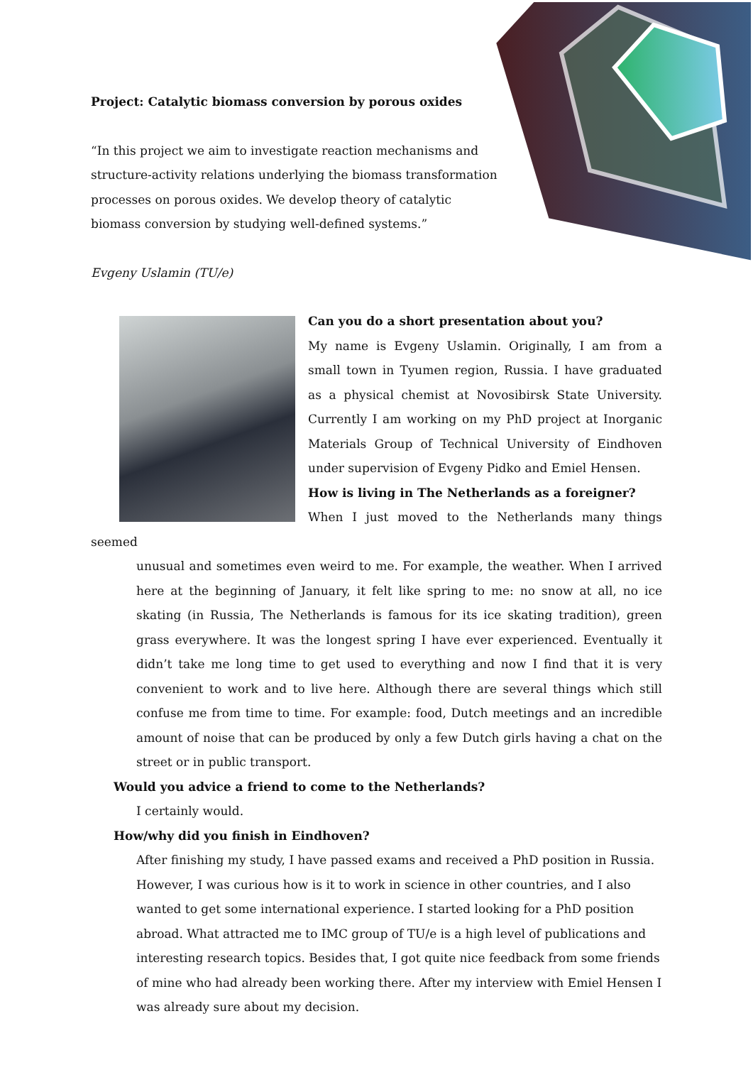Project: Catalytic biomass conversion by porous oxides
“In this project we aim to investigate reaction mechanisms and structure-activity relations underlying the biomass transformation processes on porous oxides. We develop theory of catalytic biomass conversion by studying well-defined systems.”
Evgeny Uslamin (TU/e)
Can you do a short presentation about you?
My name is Evgeny Uslamin. Originally, I am from a small town in Tyumen region, Russia. I have graduated as a physical chemist at Novosibirsk State University. Currently I am working on my PhD project at Inorganic Materials Group of Technical University of Eindhoven under supervision of Evgeny Pidko and Emiel Hensen.
How is living in The Netherlands as a foreigner?
When I just moved to the Netherlands many things seemed
unusual and sometimes even weird to me. For example, the weather. When I arrived here at the beginning of January, it felt like spring to me: no snow at all, no ice skating (in Russia, The Netherlands is famous for its ice skating tradition), green grass everywhere. It was the longest spring I have ever experienced. Eventually it didn’t take me long time to get used to everything and now I find that it is very convenient to work and to live here. Although there are several things which still confuse me from time to time. For example: food, Dutch meetings and an incredible amount of noise that can be produced by only a few Dutch girls having a chat on the street or in public transport.
Would you advice a friend to come to the Netherlands?
I certainly would.
How/why did you finish in Eindhoven?
After finishing my study, I have passed exams and received a PhD position in Russia. However, I was curious how is it to work in science in other countries, and I also wanted to get some international experience. I started looking for a PhD position abroad. What attracted me to IMC group of TU/e is a high level of publications and interesting research topics. Besides that, I got quite nice feedback from some friends of mine who had already been working there. After my interview with Emiel Hensen I was already sure about my decision.